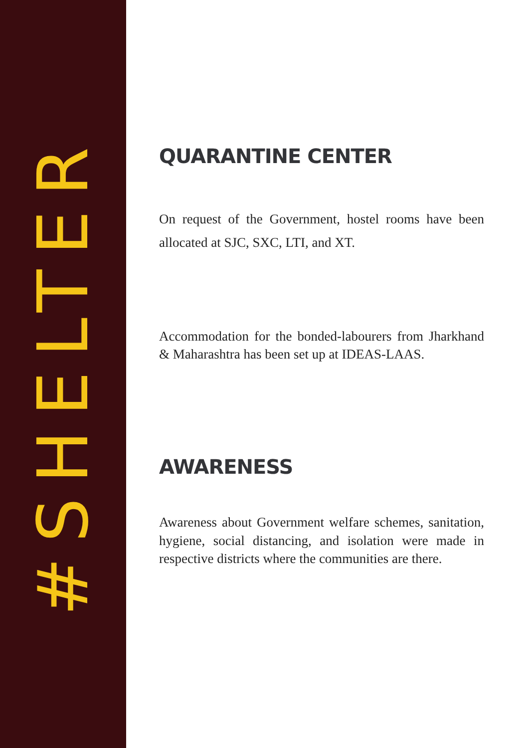#SHELTER
QUARANTINE CENTER
On request of the Government, hostel rooms have been allocated at SJC, SXC, LTI, and XT.
Accommodation for the bonded-labourers from Jharkhand & Maharashtra has been set up at IDEAS-LAAS.
AWARENESS
Awareness about Government welfare schemes, sanitation, hygiene, social distancing, and isolation were made in respective districts where the communities are there.